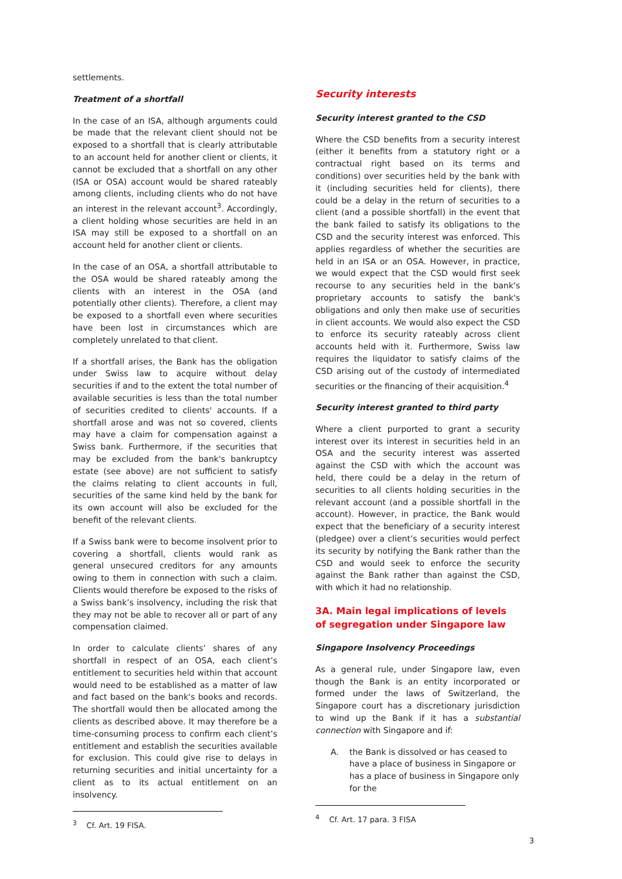settlements.
Treatment of a shortfall
In the case of an ISA, although arguments could be made that the relevant client should not be exposed to a shortfall that is clearly attributable to an account held for another client or clients, it cannot be excluded that a shortfall on any other (ISA or OSA) account would be shared rateably among clients, including clients who do not have an interest in the relevant account<sup>3</sup>. Accordingly, a client holding whose securities are held in an ISA may still be exposed to a shortfall on an account held for another client or clients.
In the case of an OSA, a shortfall attributable to the OSA would be shared rateably among the clients with an interest in the OSA (and potentially other clients). Therefore, a client may be exposed to a shortfall even where securities have been lost in circumstances which are completely unrelated to that client.
If a shortfall arises, the Bank has the obligation under Swiss law to acquire without delay securities if and to the extent the total number of available securities is less than the total number of securities credited to clients' accounts. If a shortfall arose and was not so covered, clients may have a claim for compensation against a Swiss bank. Furthermore, if the securities that may be excluded from the bank's bankruptcy estate (see above) are not sufficient to satisfy the claims relating to client accounts in full, securities of the same kind held by the bank for its own account will also be excluded for the benefit of the relevant clients.
If a Swiss bank were to become insolvent prior to covering a shortfall, clients would rank as general unsecured creditors for any amounts owing to them in connection with such a claim. Clients would therefore be exposed to the risks of a Swiss bank’s insolvency, including the risk that they may not be able to recover all or part of any compensation claimed.
In order to calculate clients’ shares of any shortfall in respect of an OSA, each client’s entitlement to securities held within that account would need to be established as a matter of law and fact based on the bank's books and records. The shortfall would then be allocated among the clients as described above. It may therefore be a time-consuming process to confirm each client’s entitlement and establish the securities available for exclusion. This could give rise to delays in returning securities and initial uncertainty for a client as to its actual entitlement on an insolvency.
<sup>3</sup> Cf. Art. 19 FISA.
Security interests
Security interest granted to the CSD
Where the CSD benefits from a security interest (either it benefits from a statutory right or a contractual right based on its terms and conditions) over securities held by the bank with it (including securities held for clients), there could be a delay in the return of securities to a client (and a possible shortfall) in the event that the bank failed to satisfy its obligations to the CSD and the security interest was enforced. This applies regardless of whether the securities are held in an ISA or an OSA. However, in practice, we would expect that the CSD would first seek recourse to any securities held in the bank's proprietary accounts to satisfy the bank's obligations and only then make use of securities in client accounts. We would also expect the CSD to enforce its security rateably across client accounts held with it. Furthermore, Swiss law requires the liquidator to satisfy claims of the CSD arising out of the custody of intermediated securities or the financing of their acquisition.<sup>4</sup>
Security interest granted to third party
Where a client purported to grant a security interest over its interest in securities held in an OSA and the security interest was asserted against the CSD with which the account was held, there could be a delay in the return of securities to all clients holding securities in the relevant account (and a possible shortfall in the account). However, in practice, the Bank would expect that the beneficiary of a security interest (pledgee) over a client’s securities would perfect its security by notifying the Bank rather than the CSD and would seek to enforce the security against the Bank rather than against the CSD, with which it had no relationship.
3A. Main legal implications of levels of segregation under Singapore law
Singapore Insolvency Proceedings
As a general rule, under Singapore law, even though the Bank is an entity incorporated or formed under the laws of Switzerland, the Singapore court has a discretionary jurisdiction to wind up the Bank if it has a substantial connection with Singapore and if:
A. the Bank is dissolved or has ceased to have a place of business in Singapore or has a place of business in Singapore only for the
<sup>4</sup> Cf. Art. 17 para. 3 FISA
3